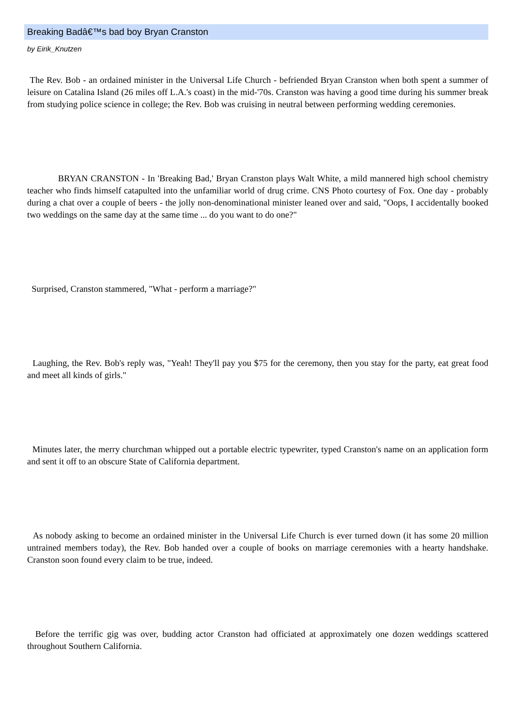Breaking Badâ€™s bad boy Bryan Cranston
by Eirik_Knutzen
The Rev. Bob - an ordained minister in the Universal Life Church - befriended Bryan Cranston when both spent a summer of leisure on Catalina Island (26 miles off L.A.'s coast) in the mid-'70s. Cranston was having a good time during his summer break from studying police science in college; the Rev. Bob was cruising in neutral between performing wedding ceremonies.
BRYAN CRANSTON - In 'Breaking Bad,' Bryan Cranston plays Walt White, a mild mannered high school chemistry teacher who finds himself catapulted into the unfamiliar world of drug crime. CNS Photo courtesy of Fox. One day - probably during a chat over a couple of beers - the jolly non-denominational minister leaned over and said, "Oops, I accidentally booked two weddings on the same day at the same time ... do you want to do one?"
Surprised, Cranston stammered, "What - perform a marriage?"
Laughing, the Rev. Bob's reply was, "Yeah! They'll pay you $75 for the ceremony, then you stay for the party, eat great food and meet all kinds of girls."
Minutes later, the merry churchman whipped out a portable electric typewriter, typed Cranston's name on an application form and sent it off to an obscure State of California department.
As nobody asking to become an ordained minister in the Universal Life Church is ever turned down (it has some 20 million untrained members today), the Rev. Bob handed over a couple of books on marriage ceremonies with a hearty handshake. Cranston soon found every claim to be true, indeed.
Before the terrific gig was over, budding actor Cranston had officiated at approximately one dozen weddings scattered throughout Southern California.